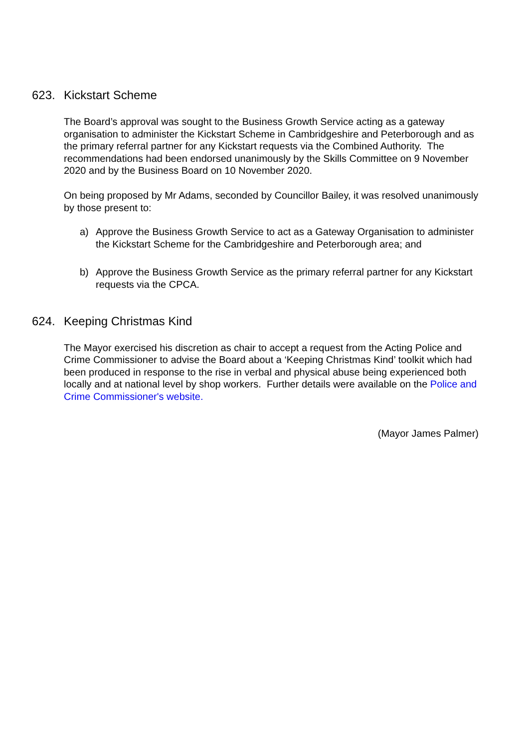623. Kickstart Scheme
The Board’s approval was sought to the Business Growth Service acting as a gateway organisation to administer the Kickstart Scheme in Cambridgeshire and Peterborough and as the primary referral partner for any Kickstart requests via the Combined Authority. The recommendations had been endorsed unanimously by the Skills Committee on 9 November 2020 and by the Business Board on 10 November 2020.
On being proposed by Mr Adams, seconded by Councillor Bailey, it was resolved unanimously by those present to:
a) Approve the Business Growth Service to act as a Gateway Organisation to administer the Kickstart Scheme for the Cambridgeshire and Peterborough area; and
b) Approve the Business Growth Service as the primary referral partner for any Kickstart requests via the CPCA.
624. Keeping Christmas Kind
The Mayor exercised his discretion as chair to accept a request from the Acting Police and Crime Commissioner to advise the Board about a ‘Keeping Christmas Kind’ toolkit which had been produced in response to the rise in verbal and physical abuse being experienced both locally and at national level by shop workers. Further details were available on the Police and Crime Commissioner's website.
(Mayor James Palmer)